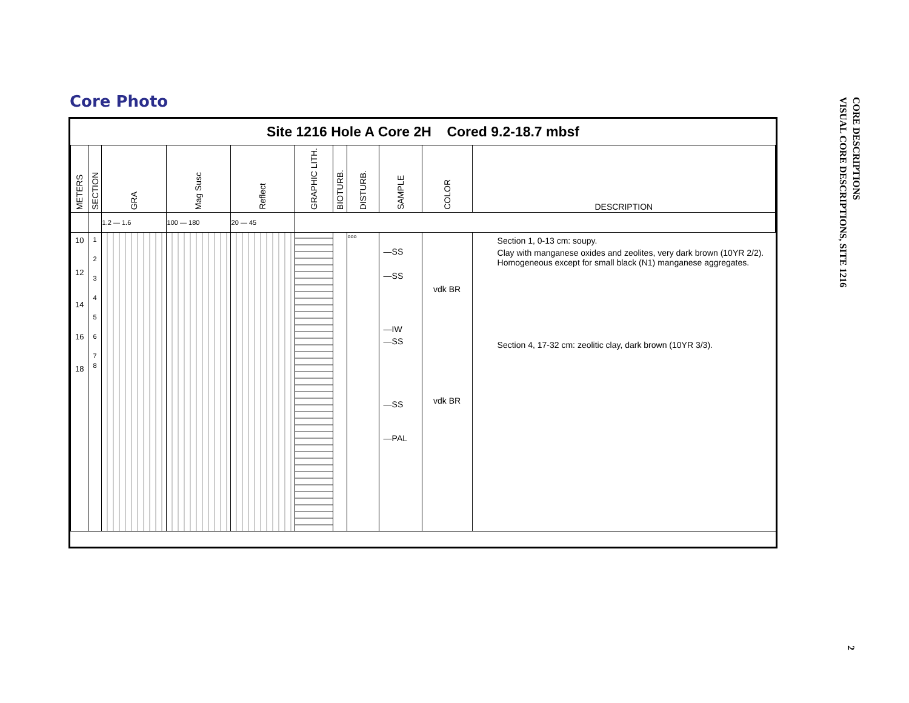Core Photo
CORE DESCRIPTIONS
VISUAL CORE DESCRIPTIONS, SITE 1216
| Site 1216 Hole A Core 2H Cored 9.2-18.7 mbsf | | | | | | | | | | |
| METERS | SECTION | GRA | Mag Susc | Reflect | GRAPHIC LITH. | BIOTURB. | DISTURB. | SAMPLE | COLOR | DESCRIPTION |
| | | 1.2 — 1.6 | 100 — 180 | 20 — 45 | | | | | | |
| 10 12 14 16 18 | 1 2 3 4 5 6 7 8 | | | | | | ooo | —SS —SS —IW —SS —SS —PAL | vdk BR vdk BR | Section 1, 0-13 cm: soupy. Clay with manganese oxides and zeolites, very dark brown (10YR 2/2). Homogeneous except for small black (N1) manganese aggregates. Section 4, 17-32 cm: zeolitic clay, dark brown (10YR 3/3). |
2